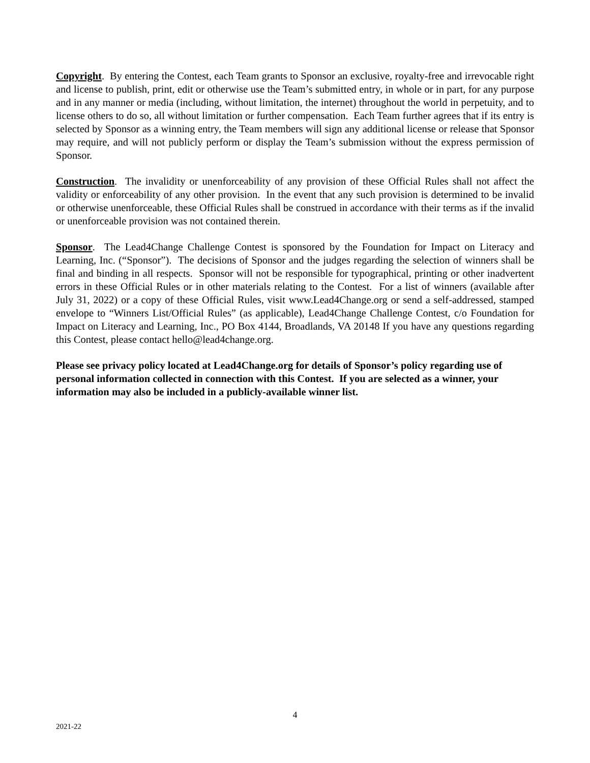Copyright. By entering the Contest, each Team grants to Sponsor an exclusive, royalty-free and irrevocable right and license to publish, print, edit or otherwise use the Team’s submitted entry, in whole or in part, for any purpose and in any manner or media (including, without limitation, the internet) throughout the world in perpetuity, and to license others to do so, all without limitation or further compensation. Each Team further agrees that if its entry is selected by Sponsor as a winning entry, the Team members will sign any additional license or release that Sponsor may require, and will not publicly perform or display the Team’s submission without the express permission of Sponsor.
Construction. The invalidity or unenforceability of any provision of these Official Rules shall not affect the validity or enforceability of any other provision. In the event that any such provision is determined to be invalid or otherwise unenforceable, these Official Rules shall be construed in accordance with their terms as if the invalid or unenforceable provision was not contained therein.
Sponsor. The Lead4Change Challenge Contest is sponsored by the Foundation for Impact on Literacy and Learning, Inc. (“Sponsor”). The decisions of Sponsor and the judges regarding the selection of winners shall be final and binding in all respects. Sponsor will not be responsible for typographical, printing or other inadvertent errors in these Official Rules or in other materials relating to the Contest. For a list of winners (available after July 31, 2022) or a copy of these Official Rules, visit www.Lead4Change.org or send a self-addressed, stamped envelope to “Winners List/Official Rules” (as applicable), Lead4Change Challenge Contest, c/o Foundation for Impact on Literacy and Learning, Inc., PO Box 4144, Broadlands, VA 20148 If you have any questions regarding this Contest, please contact hello@lead4change.org.
Please see privacy policy located at Lead4Change.org for details of Sponsor’s policy regarding use of personal information collected in connection with this Contest. If you are selected as a winner, your information may also be included in a publicly-available winner list.
4
2021-22